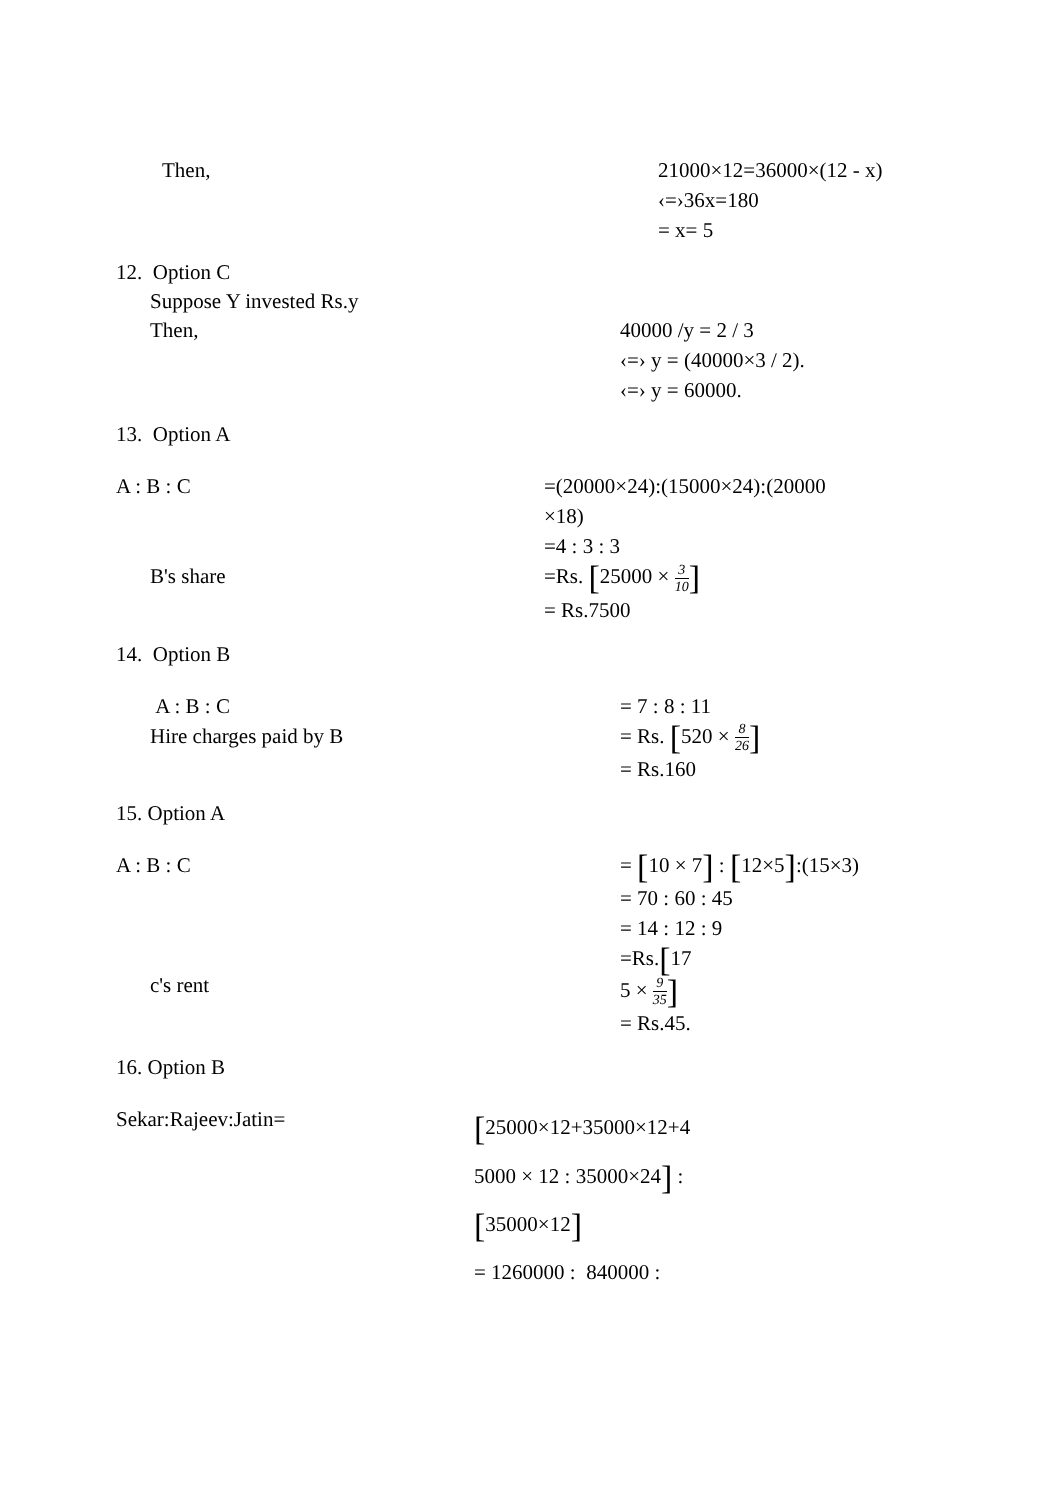Then, 21000×12=36000×(12 - x)
‹=›36x=180
= x= 5
12. Option C
Suppose Y invested Rs.y
Then, 40000 /y = 2 / 3
‹=› y = (40000×3 / 2).
‹=› y = 60000.
13. Option A
A : B : C
B's share
=(20000×24):(15000×24):(20000
×18)
=4 : 3 : 3
=Rs. [25000 × 3 10]
= Rs.7500
14. Option B
A : B : C
Hire charges paid by B
= 7 : 8 : 11
= Rs. [520 × 8 26]
= Rs.160
15. Option A
A : B : C
c's rent
= [10 × 7] : [12×5]:(15×3)
= 70 : 60 : 45
= 14 : 12 : 9
=Rs.[17
5 × 9 35]
= Rs.45.
16. Option B
Sekar:Rajeev:Jatin=
[25000×12+35000×12+4
5000 × 12 : 35000×24] :
[35000×12]
= 1260000 : 840000 :